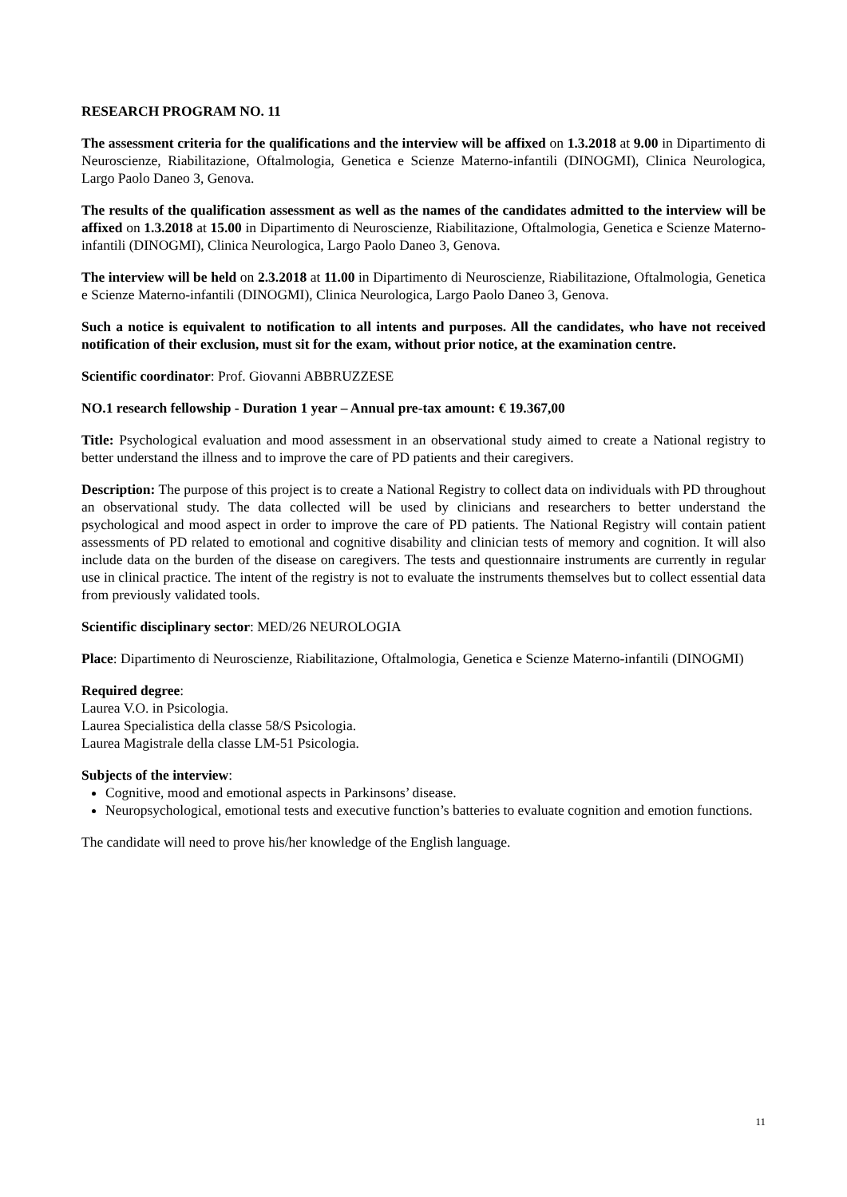RESEARCH PROGRAM NO. 11
The assessment criteria for the qualifications and the interview will be affixed on 1.3.2018 at 9.00 in Dipartimento di Neuroscienze, Riabilitazione, Oftalmologia, Genetica e Scienze Materno-infantili (DINOGMI), Clinica Neurologica, Largo Paolo Daneo 3, Genova.
The results of the qualification assessment as well as the names of the candidates admitted to the interview will be affixed on 1.3.2018 at 15.00 in Dipartimento di Neuroscienze, Riabilitazione, Oftalmologia, Genetica e Scienze Materno-infantili (DINOGMI), Clinica Neurologica, Largo Paolo Daneo 3, Genova.
The interview will be held on 2.3.2018 at 11.00 in Dipartimento di Neuroscienze, Riabilitazione, Oftalmologia, Genetica e Scienze Materno-infantili (DINOGMI), Clinica Neurologica, Largo Paolo Daneo 3, Genova.
Such a notice is equivalent to notification to all intents and purposes. All the candidates, who have not received notification of their exclusion, must sit for the exam, without prior notice, at the examination centre.
Scientific coordinator: Prof. Giovanni ABBRUZZESE
NO.1 research fellowship - Duration 1 year – Annual pre-tax amount: € 19.367,00
Title: Psychological evaluation and mood assessment in an observational study aimed to create a National registry to better understand the illness and to improve the care of PD patients and their caregivers.
Description: The purpose of this project is to create a National Registry to collect data on individuals with PD throughout an observational study. The data collected will be used by clinicians and researchers to better understand the psychological and mood aspect in order to improve the care of PD patients. The National Registry will contain patient assessments of PD related to emotional and cognitive disability and clinician tests of memory and cognition. It will also include data on the burden of the disease on caregivers. The tests and questionnaire instruments are currently in regular use in clinical practice. The intent of the registry is not to evaluate the instruments themselves but to collect essential data from previously validated tools.
Scientific disciplinary sector: MED/26 NEUROLOGIA
Place: Dipartimento di Neuroscienze, Riabilitazione, Oftalmologia, Genetica e Scienze Materno-infantili (DINOGMI)
Required degree:
Laurea V.O. in Psicologia.
Laurea Specialistica della classe 58/S Psicologia.
Laurea Magistrale della classe LM-51 Psicologia.
Subjects of the interview:
Cognitive, mood and emotional aspects in Parkinsons’ disease.
Neuropsychological, emotional tests and executive function’s batteries to evaluate cognition and emotion functions.
The candidate will need to prove his/her knowledge of the English language.
11